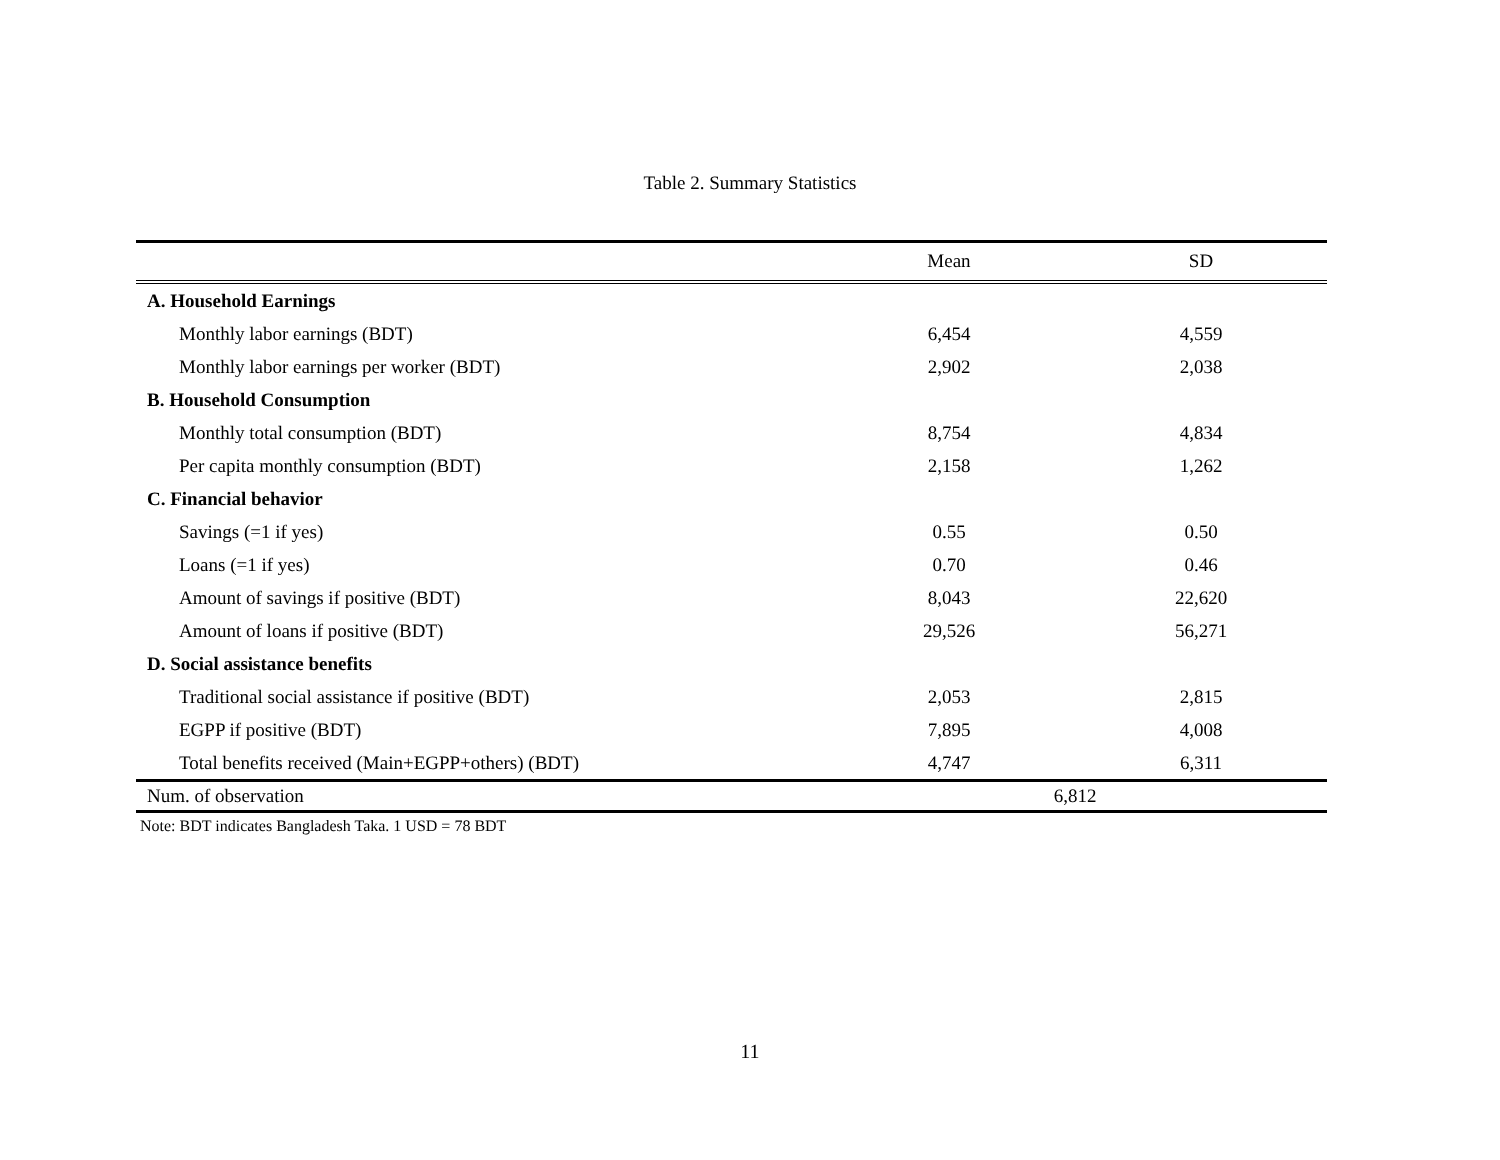Table 2. Summary Statistics
| | Mean | SD |
| --- | --- | --- |
| A. Household Earnings | | |
| Monthly labor earnings (BDT) | 6,454 | 4,559 |
| Monthly labor earnings per worker (BDT) | 2,902 | 2,038 |
| B. Household Consumption | | |
| Monthly total consumption (BDT) | 8,754 | 4,834 |
| Per capita monthly consumption (BDT) | 2,158 | 1,262 |
| C. Financial behavior | | |
| Savings (=1 if yes) | 0.55 | 0.50 |
| Loans (=1 if yes) | 0.70 | 0.46 |
| Amount of savings if positive (BDT) | 8,043 | 22,620 |
| Amount of loans if positive (BDT) | 29,526 | 56,271 |
| D. Social assistance benefits | | |
| Traditional social assistance if positive (BDT) | 2,053 | 2,815 |
| EGPP if positive (BDT) | 7,895 | 4,008 |
| Total benefits received (Main+EGPP+others) (BDT) | 4,747 | 6,311 |
| Num. of observation | 6,812 | |
Note: BDT indicates Bangladesh Taka. 1 USD = 78 BDT
11